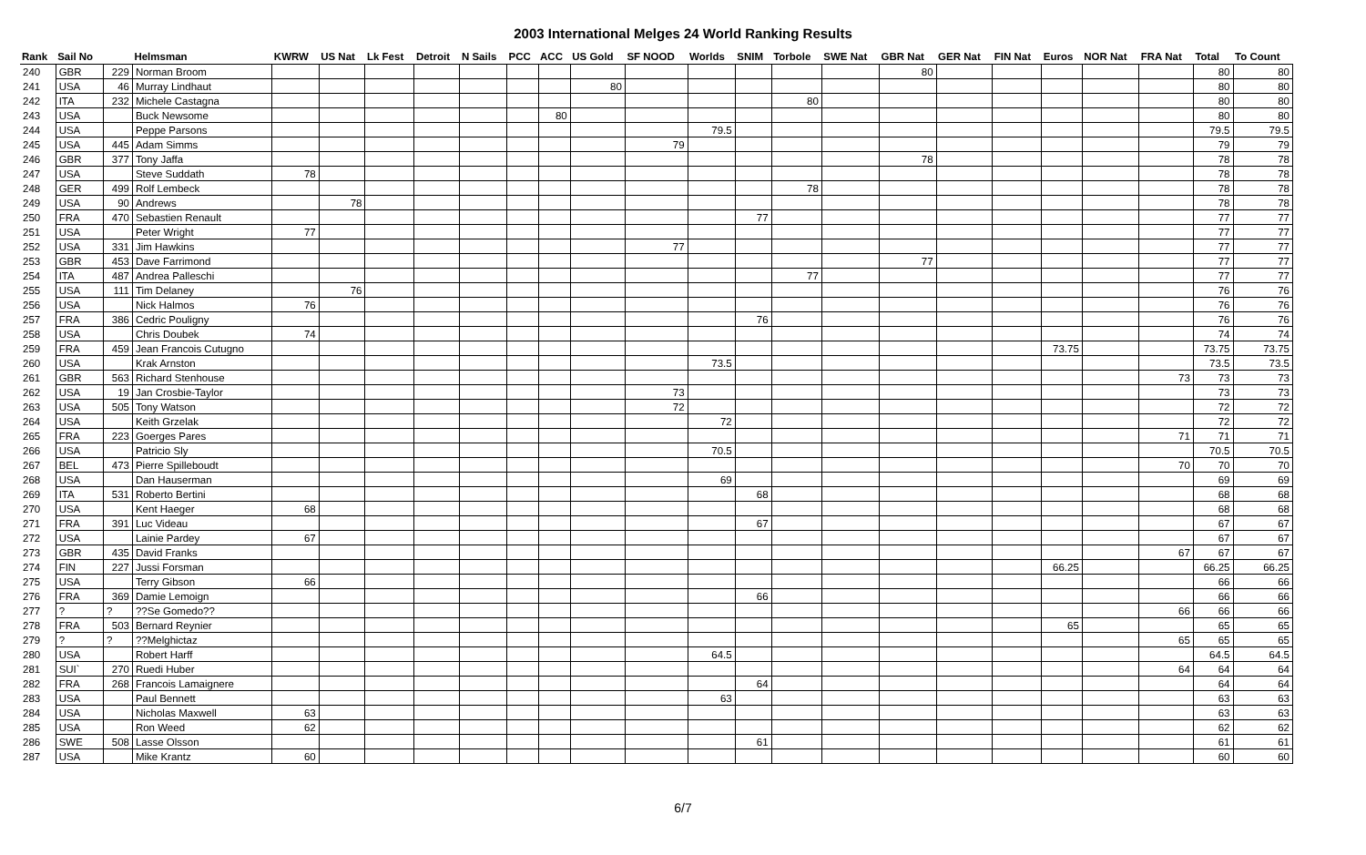2003 International Melges 24 World Ranking Results
| Rank | Sail No | | Helmsman | KWRW | US Nat | Lk Fest | Detroit | N Sails | PCC | ACC | US Gold | SF NOOD | Worlds | SNIM | Torbole | SWE Nat | GBR Nat | GER Nat | FIN Nat | Euros | NOR Nat | FRA Nat | Total | To Count |
| --- | --- | --- | --- | --- | --- | --- | --- | --- | --- | --- | --- | --- | --- | --- | --- | --- | --- | --- | --- | --- | --- | --- | --- | --- |
| 240 | GBR | 229 | Norman Broom | | | | | | | | | | | | | | 80 | | | | | | 80 | 80 |
| 241 | USA | 46 | Murray Lindhaut | | | | | | | | 80 | | | | | | | | | | | | 80 | 80 |
| 242 | ITA | 232 | Michele Castagna | | | | | | | | | | | | 80 | | | | | | | | 80 | 80 |
| 243 | USA | | Buck Newsome | | | | | | | 80 | | | | | | | | | | | | | 80 | 80 |
| 244 | USA | | Peppe Parsons | | | | | | | | | | 79.5 | | | | | | | | | | 79.5 | 79.5 |
| 245 | USA | 445 | Adam Simms | | | | | | | | | 79 | | | | | | | | | | | 79 | 79 |
| 246 | GBR | 377 | Tony Jaffa | | | | | | | | | | | | | | 78 | | | | | | 78 | 78 |
| 247 | USA | | Steve Suddath | 78 | | | | | | | | | | | | | | | | | | | 78 | 78 |
| 248 | GER | 499 | Rolf Lembeck | | | | | | | | | | | | 78 | | | | | | | | 78 | 78 |
| 249 | USA | 90 | Andrews | | 78 | | | | | | | | | | | | | | | | | | 78 | 78 |
| 250 | FRA | 470 | Sebastien Renault | | | | | | | | | | | 77 | | | | | | | | | 77 | 77 |
| 251 | USA | | Peter Wright | 77 | | | | | | | | | | | | | | | | | | | 77 | 77 |
| 252 | USA | 331 | Jim Hawkins | | | | | | | | | 77 | | | | | | | | | | | 77 | 77 |
| 253 | GBR | 453 | Dave Farrimond | | | | | | | | | | | | | | 77 | | | | | | 77 | 77 |
| 254 | ITA | 487 | Andrea Palleschi | | | | | | | | | | | | 77 | | | | | | | | 77 | 77 |
| 255 | USA | 111 | Tim Delaney | | 76 | | | | | | | | | | | | | | | | | | 76 | 76 |
| 256 | USA | | Nick Halmos | 76 | | | | | | | | | | | | | | | | | | | 76 | 76 |
| 257 | FRA | 386 | Cedric Pouligny | | | | | | | | | | | 76 | | | | | | | | | 76 | 76 |
| 258 | USA | | Chris Doubek | 74 | | | | | | | | | | | | | | | | | | | 74 | 74 |
| 259 | FRA | 459 | Jean Francois Cutugno | | | | | | | | | | | | | | | | | 73.75 | | | 73.75 | 73.75 |
| 260 | USA | | Krak Arnston | | | | | | | | | | 73.5 | | | | | | | | | | 73.5 | 73.5 |
| 261 | GBR | 563 | Richard Stenhouse | | | | | | | | | | | | | | | | | | | 73 | 73 | 73 |
| 262 | USA | 19 | Jan Crosbie-Taylor | | | | | | | | | 73 | | | | | | | | | | | 73 | 73 |
| 263 | USA | 505 | Tony Watson | | | | | | | | | 72 | | | | | | | | | | | 72 | 72 |
| 264 | USA | | Keith Grzelak | | | | | | | | | | 72 | | | | | | | | | | 72 | 72 |
| 265 | FRA | 223 | Goerges Pares | | | | | | | | | | | | | | | | | | | 71 | 71 | 71 |
| 266 | USA | | Patricio Sly | | | | | | | | | | 70.5 | | | | | | | | | | 70.5 | 70.5 |
| 267 | BEL | 473 | Pierre Spilleboudt | | | | | | | | | | | | | | | | | | | 70 | 70 | 70 |
| 268 | USA | | Dan Hauserman | | | | | | | | | | 69 | | | | | | | | | | 69 | 69 |
| 269 | ITA | 531 | Roberto Bertini | | | | | | | | | | | 68 | | | | | | | | | 68 | 68 |
| 270 | USA | | Kent Haeger | 68 | | | | | | | | | | | | | | | | | | | 68 | 68 |
| 271 | FRA | 391 | Luc Videau | | | | | | | | | | | 67 | | | | | | | | | 67 | 67 |
| 272 | USA | | Lainie Pardey | 67 | | | | | | | | | | | | | | | | | | | 67 | 67 |
| 273 | GBR | 435 | David Franks | | | | | | | | | | | | | | | | | | | 67 | 67 | 67 |
| 274 | FIN | 227 | Jussi Forsman | | | | | | | | | | | | | | | | | 66.25 | | | 66.25 | 66.25 |
| 275 | USA | | Terry Gibson | 66 | | | | | | | | | | | | | | | | | | | 66 | 66 |
| 276 | FRA | 369 | Damie Lemoign | | | | | | | | | | | 66 | | | | | | | | | 66 | 66 |
| 277 | ? | ? | ??Se Gomedo?? | | | | | | | | | | | | | | | | | | | 66 | 66 | 66 |
| 278 | FRA | 503 | Bernard Reynier | | | | | | | | | | | | | | | | | 65 | | | 65 | 65 |
| 279 | ? | ? | ??Melghictaz | | | | | | | | | | | | | | | | | | | 65 | 65 | 65 |
| 280 | USA | | Robert Harff | | | | | | | | | | 64.5 | | | | | | | | | | 64.5 | 64.5 |
| 281 | SUI` | 270 | Ruedi Huber | | | | | | | | | | | | | | | | | | | 64 | 64 | 64 |
| 282 | FRA | 268 | Francois Lamaignere | | | | | | | | | | | 64 | | | | | | | | | 64 | 64 |
| 283 | USA | | Paul Bennett | | | | | | | | | | 63 | | | | | | | | | | 63 | 63 |
| 284 | USA | | Nicholas Maxwell | 63 | | | | | | | | | | | | | | | | | | | 63 | 63 |
| 285 | USA | | Ron Weed | 62 | | | | | | | | | | | | | | | | | | | 62 | 62 |
| 286 | SWE | 508 | Lasse Olsson | | | | | | | | | | | 61 | | | | | | | | | 61 | 61 |
| 287 | USA | | Mike Krantz | 60 | | | | | | | | | | | | | | | | | | | 60 | 60 |
6/7